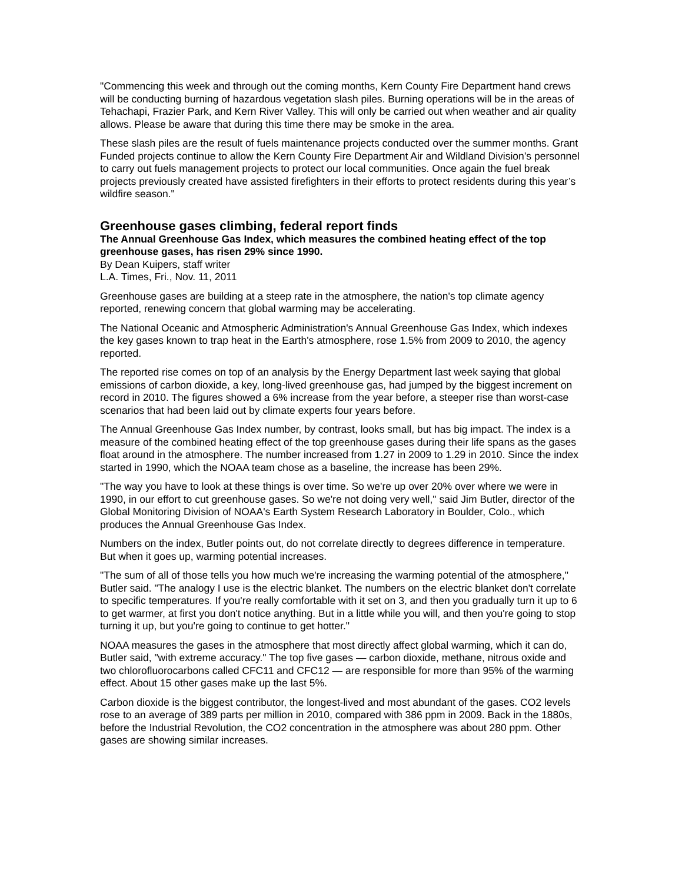"Commencing this week and through out the coming months, Kern County Fire Department hand crews will be conducting burning of hazardous vegetation slash piles. Burning operations will be in the areas of Tehachapi, Frazier Park, and Kern River Valley. This will only be carried out when weather and air quality allows. Please be aware that during this time there may be smoke in the area.
These slash piles are the result of fuels maintenance projects conducted over the summer months. Grant Funded projects continue to allow the Kern County Fire Department Air and Wildland Division’s personnel to carry out fuels management projects to protect our local communities. Once again the fuel break projects previously created have assisted firefighters in their efforts to protect residents during this year’s wildfire season."
Greenhouse gases climbing, federal report finds
The Annual Greenhouse Gas Index, which measures the combined heating effect of the top greenhouse gases, has risen 29% since 1990.
By Dean Kuipers, staff writer
L.A. Times, Fri., Nov. 11, 2011
Greenhouse gases are building at a steep rate in the atmosphere, the nation's top climate agency reported, renewing concern that global warming may be accelerating.
The National Oceanic and Atmospheric Administration's Annual Greenhouse Gas Index, which indexes the key gases known to trap heat in the Earth's atmosphere, rose 1.5% from 2009 to 2010, the agency reported.
The reported rise comes on top of an analysis by the Energy Department last week saying that global emissions of carbon dioxide, a key, long-lived greenhouse gas, had jumped by the biggest increment on record in 2010. The figures showed a 6% increase from the year before, a steeper rise than worst-case scenarios that had been laid out by climate experts four years before.
The Annual Greenhouse Gas Index number, by contrast, looks small, but has big impact. The index is a measure of the combined heating effect of the top greenhouse gases during their life spans as the gases float around in the atmosphere. The number increased from 1.27 in 2009 to 1.29 in 2010. Since the index started in 1990, which the NOAA team chose as a baseline, the increase has been 29%.
"The way you have to look at these things is over time. So we're up over 20% over where we were in 1990, in our effort to cut greenhouse gases. So we're not doing very well," said Jim Butler, director of the Global Monitoring Division of NOAA's Earth System Research Laboratory in Boulder, Colo., which produces the Annual Greenhouse Gas Index.
Numbers on the index, Butler points out, do not correlate directly to degrees difference in temperature. But when it goes up, warming potential increases.
"The sum of all of those tells you how much we're increasing the warming potential of the atmosphere," Butler said. "The analogy I use is the electric blanket. The numbers on the electric blanket don't correlate to specific temperatures. If you're really comfortable with it set on 3, and then you gradually turn it up to 6 to get warmer, at first you don't notice anything. But in a little while you will, and then you're going to stop turning it up, but you're going to continue to get hotter."
NOAA measures the gases in the atmosphere that most directly affect global warming, which it can do, Butler said, "with extreme accuracy." The top five gases — carbon dioxide, methane, nitrous oxide and two chlorofluorocarbons called CFC11 and CFC12 — are responsible for more than 95% of the warming effect. About 15 other gases make up the last 5%.
Carbon dioxide is the biggest contributor, the longest-lived and most abundant of the gases. CO2 levels rose to an average of 389 parts per million in 2010, compared with 386 ppm in 2009. Back in the 1880s, before the Industrial Revolution, the CO2 concentration in the atmosphere was about 280 ppm. Other gases are showing similar increases.